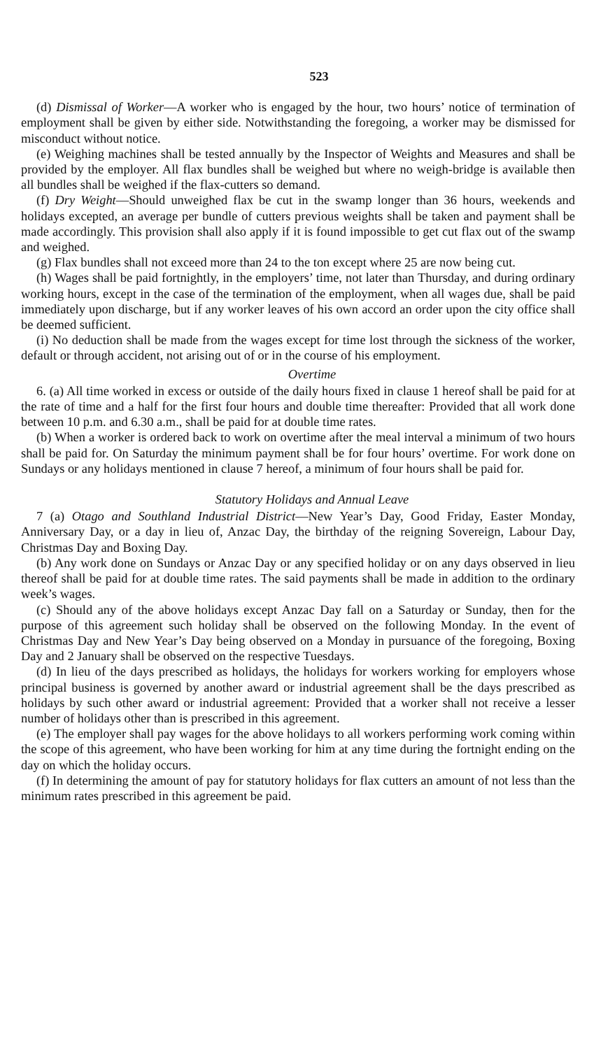523
(d) Dismissal of Worker—A worker who is engaged by the hour, two hours’ notice of termination of employment shall be given by either side. Notwithstanding the foregoing, a worker may be dismissed for misconduct without notice.
(e) Weighing machines shall be tested annually by the Inspector of Weights and Measures and shall be provided by the employer. All flax bundles shall be weighed but where no weigh-bridge is available then all bundles shall be weighed if the flax-cutters so demand.
(f) Dry Weight—Should unweighed flax be cut in the swamp longer than 36 hours, weekends and holidays excepted, an average per bundle of cutters previous weights shall be taken and payment shall be made accordingly. This provision shall also apply if it is found impossible to get cut flax out of the swamp and weighed.
(g) Flax bundles shall not exceed more than 24 to the ton except where 25 are now being cut.
(h) Wages shall be paid fortnightly, in the employers’ time, not later than Thursday, and during ordinary working hours, except in the case of the termination of the employment, when all wages due, shall be paid immediately upon discharge, but if any worker leaves of his own accord an order upon the city office shall be deemed sufficient.
(i) No deduction shall be made from the wages except for time lost through the sickness of the worker, default or through accident, not arising out of or in the course of his employment.
Overtime
6. (a) All time worked in excess or outside of the daily hours fixed in clause 1 hereof shall be paid for at the rate of time and a half for the first four hours and double time thereafter: Provided that all work done between 10 p.m. and 6.30 a.m., shall be paid for at double time rates.
(b) When a worker is ordered back to work on overtime after the meal interval a minimum of two hours shall be paid for. On Saturday the minimum payment shall be for four hours’ overtime. For work done on Sundays or any holidays mentioned in clause 7 hereof, a minimum of four hours shall be paid for.
Statutory Holidays and Annual Leave
7 (a) Otago and Southland Industrial District—New Year’s Day, Good Friday, Easter Monday, Anniversary Day, or a day in lieu of, Anzac Day, the birthday of the reigning Sovereign, Labour Day, Christmas Day and Boxing Day.
(b) Any work done on Sundays or Anzac Day or any specified holiday or on any days observed in lieu thereof shall be paid for at double time rates. The said payments shall be made in addition to the ordinary week’s wages.
(c) Should any of the above holidays except Anzac Day fall on a Saturday or Sunday, then for the purpose of this agreement such holiday shall be observed on the following Monday. In the event of Christmas Day and New Year’s Day being observed on a Monday in pursuance of the foregoing, Boxing Day and 2 January shall be observed on the respective Tuesdays.
(d) In lieu of the days prescribed as holidays, the holidays for workers working for employers whose principal business is governed by another award or industrial agreement shall be the days prescribed as holidays by such other award or industrial agreement: Provided that a worker shall not receive a lesser number of holidays other than is prescribed in this agreement.
(e) The employer shall pay wages for the above holidays to all workers performing work coming within the scope of this agreement, who have been working for him at any time during the fortnight ending on the day on which the holiday occurs.
(f) In determining the amount of pay for statutory holidays for flax cutters an amount of not less than the minimum rates prescribed in this agreement be paid.